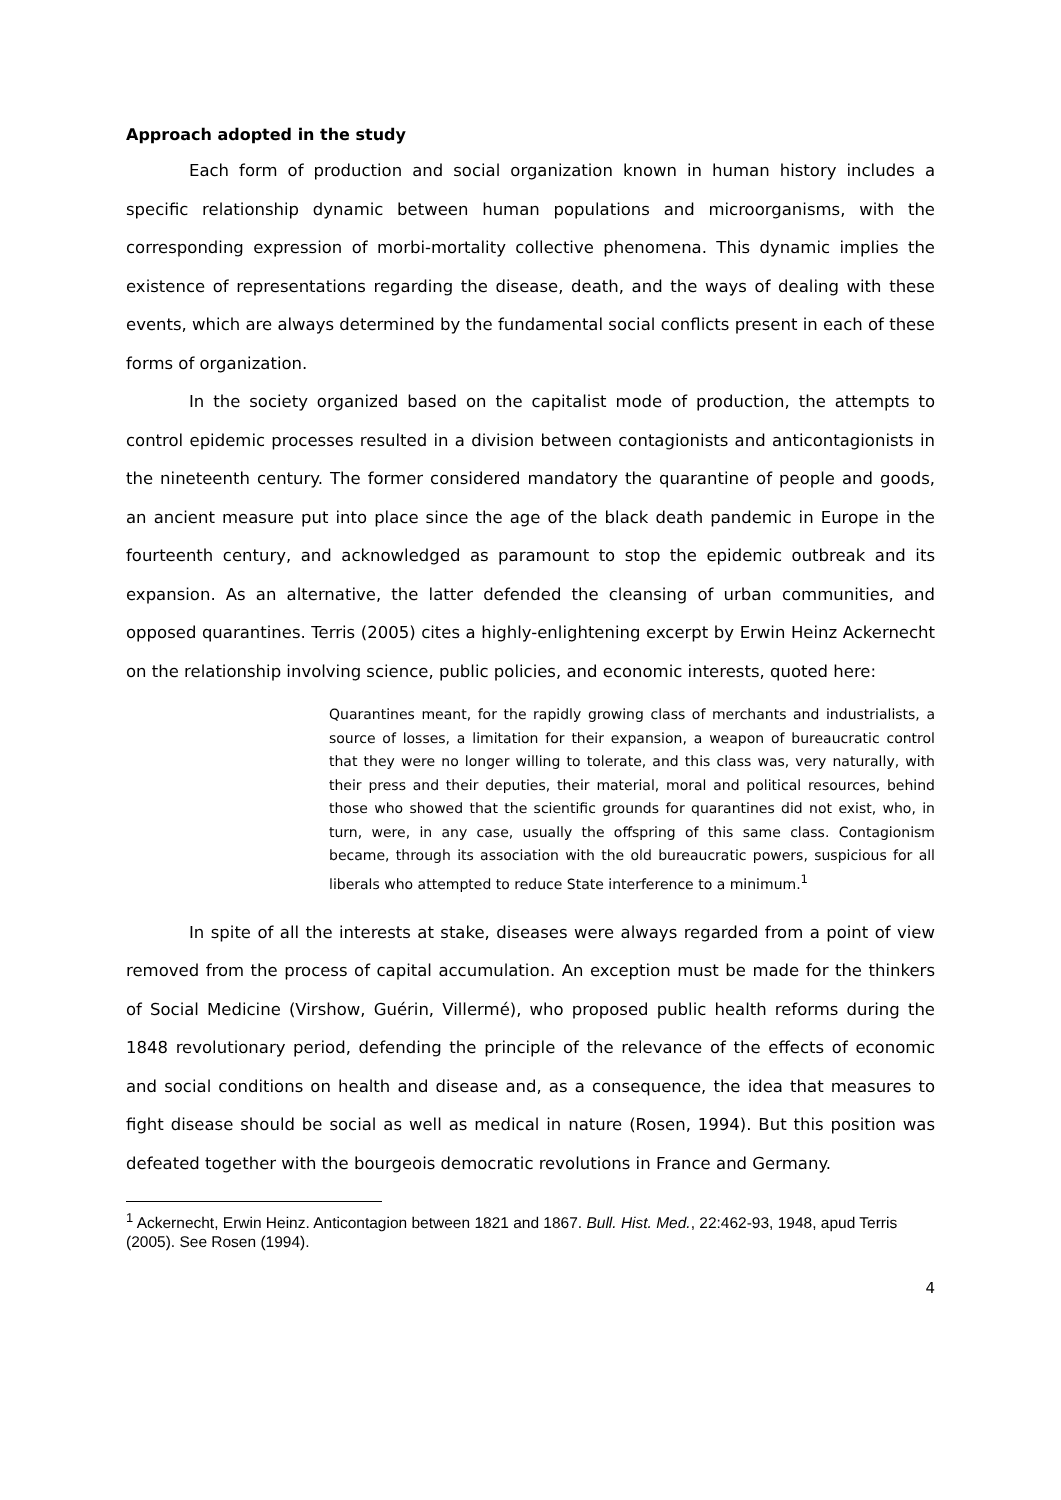Approach adopted in the study
Each form of production and social organization known in human history includes a specific relationship dynamic between human populations and microorganisms, with the corresponding expression of morbi-mortality collective phenomena. This dynamic implies the existence of representations regarding the disease, death, and the ways of dealing with these events, which are always determined by the fundamental social conflicts present in each of these forms of organization.
In the society organized based on the capitalist mode of production, the attempts to control epidemic processes resulted in a division between contagionists and anticontagionists in the nineteenth century. The former considered mandatory the quarantine of people and goods, an ancient measure put into place since the age of the black death pandemic in Europe in the fourteenth century, and acknowledged as paramount to stop the epidemic outbreak and its expansion. As an alternative, the latter defended the cleansing of urban communities, and opposed quarantines. Terris (2005) cites a highly-enlightening excerpt by Erwin Heinz Ackernecht on the relationship involving science, public policies, and economic interests, quoted here:
Quarantines meant, for the rapidly growing class of merchants and industrialists, a source of losses, a limitation for their expansion, a weapon of bureaucratic control that they were no longer willing to tolerate, and this class was, very naturally, with their press and their deputies, their material, moral and political resources, behind those who showed that the scientific grounds for quarantines did not exist, who, in turn, were, in any case, usually the offspring of this same class. Contagionism became, through its association with the old bureaucratic powers, suspicious for all liberals who attempted to reduce State interference to a minimum.<sup>1</sup>
In spite of all the interests at stake, diseases were always regarded from a point of view removed from the process of capital accumulation. An exception must be made for the thinkers of Social Medicine (Virshow, Guérin, Villermé), who proposed public health reforms during the 1848 revolutionary period, defending the principle of the relevance of the effects of economic and social conditions on health and disease and, as a consequence, the idea that measures to fight disease should be social as well as medical in nature (Rosen, 1994). But this position was defeated together with the bourgeois democratic revolutions in France and Germany.
<sup>1</sup> Ackernecht, Erwin Heinz. Anticontagion between 1821 and 1867. Bull. Hist. Med., 22:462-93, 1948, apud Terris (2005). See Rosen (1994).
4